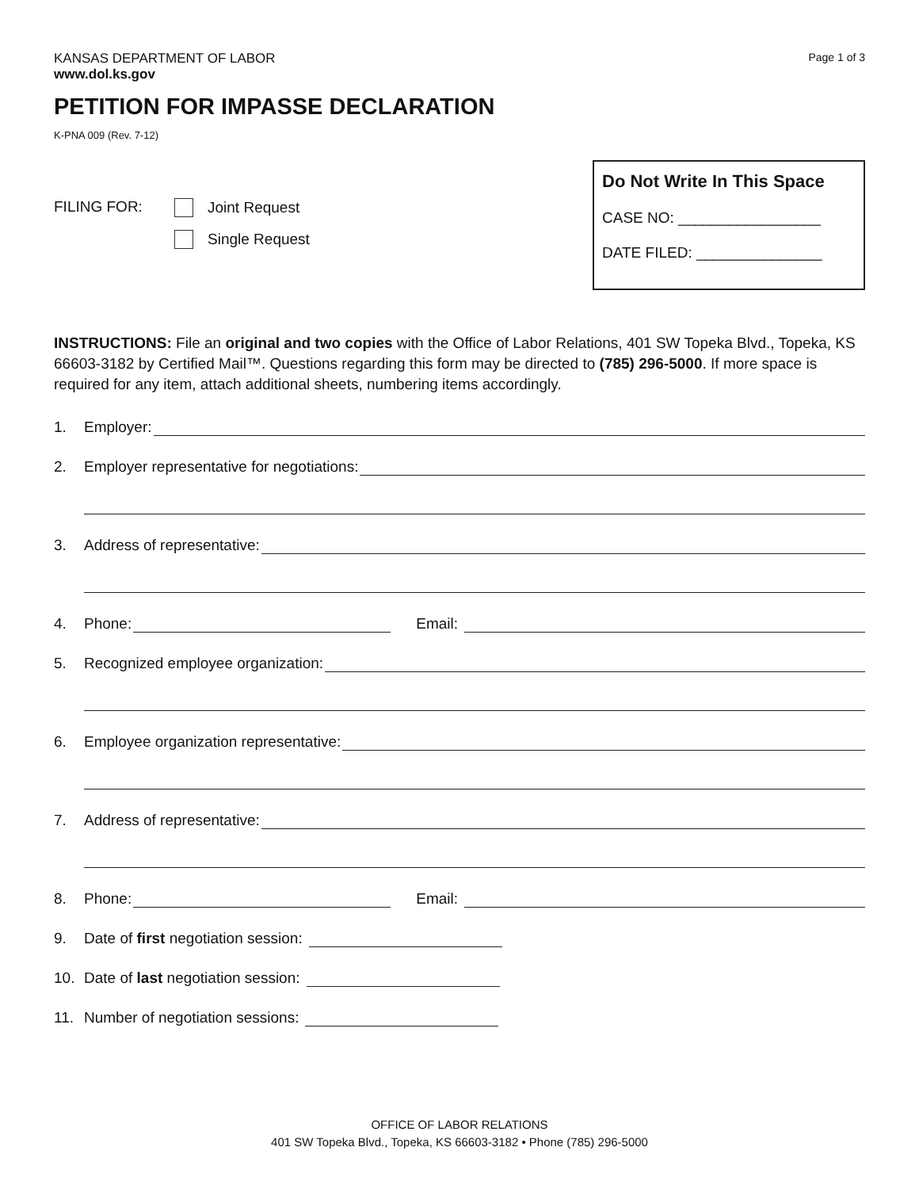KANSAS DEPARTMENT OF LABOR
www.dol.ks.gov
Page 1 of 3
PETITION FOR IMPASSE DECLARATION
K-PNA 009 (Rev. 7-12)
FILING FOR: Joint Request
Single Request
Do Not Write In This Space
CASE NO: _________________
DATE FILED: _______________
INSTRUCTIONS: File an original and two copies with the Office of Labor Relations, 401 SW Topeka Blvd., Topeka, KS 66603-3182 by Certified Mail™. Questions regarding this form may be directed to (785) 296-5000. If more space is required for any item, attach additional sheets, numbering items accordingly.
1. Employer:
2. Employer representative for negotiations:
3. Address of representative:
4. Phone: Email:
5. Recognized employee organization:
6. Employee organization representative:
7. Address of representative:
8. Phone: Email:
9. Date of first negotiation session:
10. Date of last negotiation session:
11. Number of negotiation sessions:
OFFICE OF LABOR RELATIONS
401 SW Topeka Blvd., Topeka, KS 66603-3182 • Phone (785) 296-5000